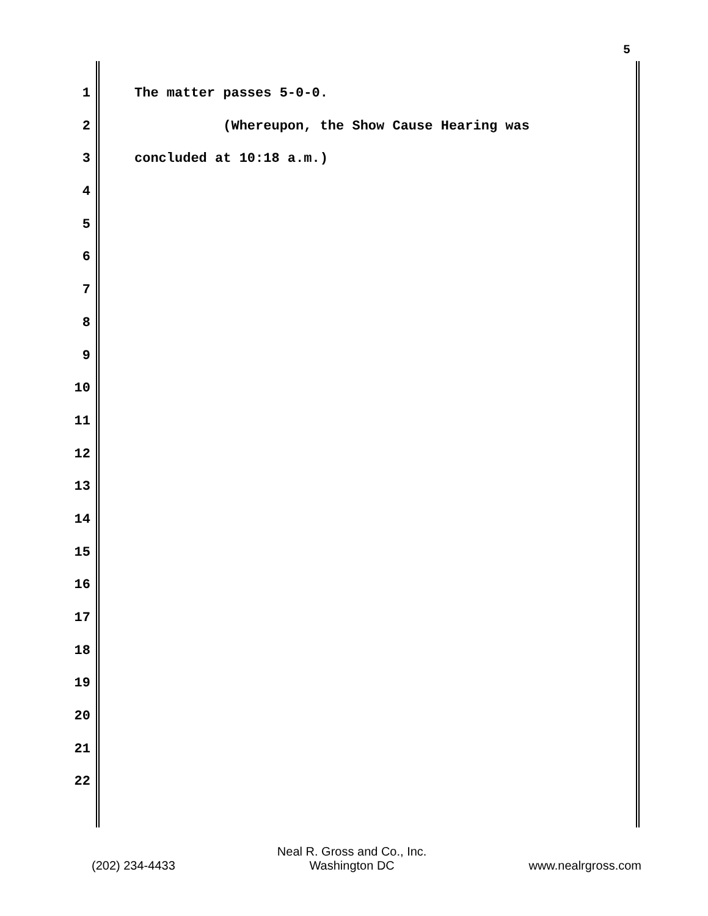5
1 The matter passes 5-0-0.
2 (Whereupon, the Show Cause Hearing was
3 concluded at 10:18 a.m.)
4
5
6
7
8
9
10
11
12
13
14
15
16
17
18
19
20
21
22
(202) 234-4433 Neal R. Gross and Co., Inc.
Washington DC www.nealrgross.com